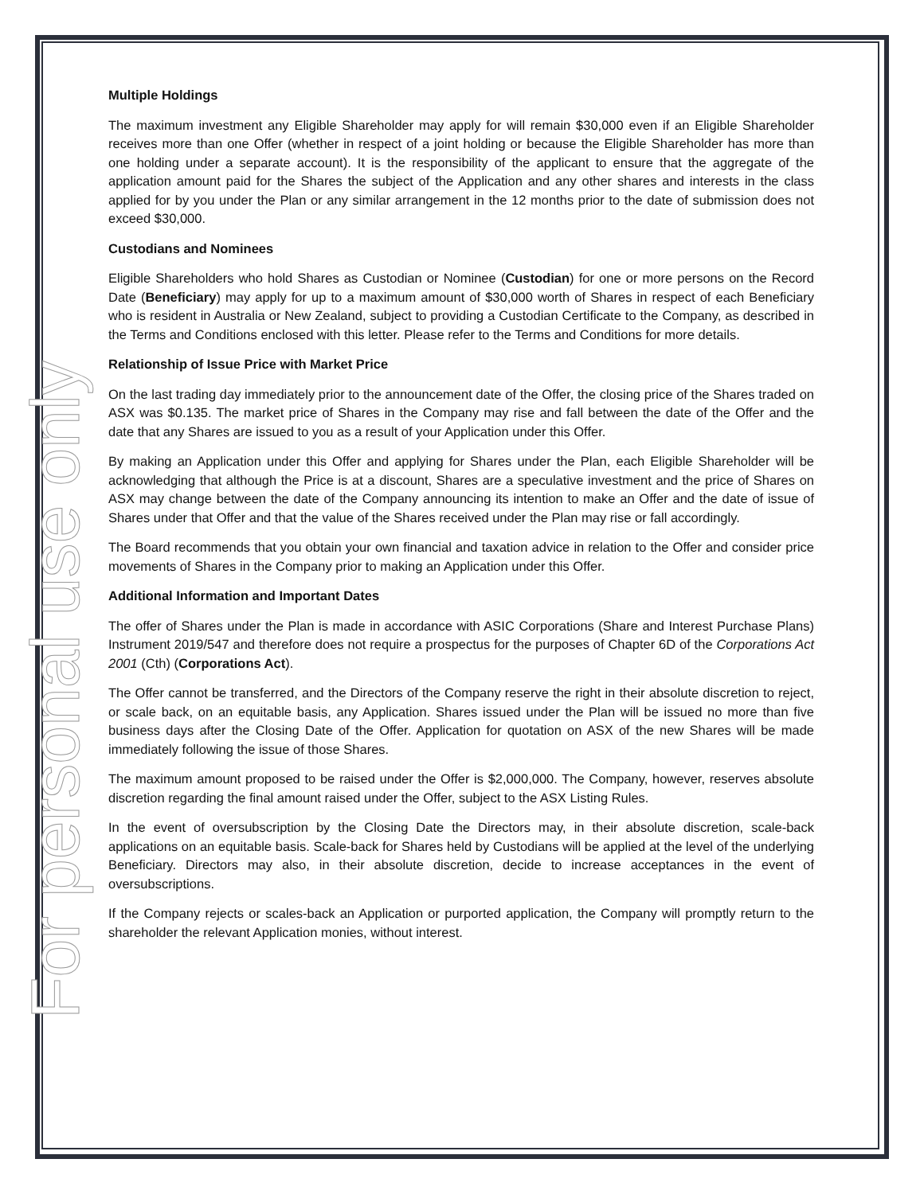For personal use only
Multiple Holdings
The maximum investment any Eligible Shareholder may apply for will remain $30,000 even if an Eligible Shareholder receives more than one Offer (whether in respect of a joint holding or because the Eligible Shareholder has more than one holding under a separate account). It is the responsibility of the applicant to ensure that the aggregate of the application amount paid for the Shares the subject of the Application and any other shares and interests in the class applied for by you under the Plan or any similar arrangement in the 12 months prior to the date of submission does not exceed $30,000.
Custodians and Nominees
Eligible Shareholders who hold Shares as Custodian or Nominee (Custodian) for one or more persons on the Record Date (Beneficiary) may apply for up to a maximum amount of $30,000 worth of Shares in respect of each Beneficiary who is resident in Australia or New Zealand, subject to providing a Custodian Certificate to the Company, as described in the Terms and Conditions enclosed with this letter. Please refer to the Terms and Conditions for more details.
Relationship of Issue Price with Market Price
On the last trading day immediately prior to the announcement date of the Offer, the closing price of the Shares traded on ASX was $0.135. The market price of Shares in the Company may rise and fall between the date of the Offer and the date that any Shares are issued to you as a result of your Application under this Offer.
By making an Application under this Offer and applying for Shares under the Plan, each Eligible Shareholder will be acknowledging that although the Price is at a discount, Shares are a speculative investment and the price of Shares on ASX may change between the date of the Company announcing its intention to make an Offer and the date of issue of Shares under that Offer and that the value of the Shares received under the Plan may rise or fall accordingly.
The Board recommends that you obtain your own financial and taxation advice in relation to the Offer and consider price movements of Shares in the Company prior to making an Application under this Offer.
Additional Information and Important Dates
The offer of Shares under the Plan is made in accordance with ASIC Corporations (Share and Interest Purchase Plans) Instrument 2019/547 and therefore does not require a prospectus for the purposes of Chapter 6D of the Corporations Act 2001 (Cth) (Corporations Act).
The Offer cannot be transferred, and the Directors of the Company reserve the right in their absolute discretion to reject, or scale back, on an equitable basis, any Application. Shares issued under the Plan will be issued no more than five business days after the Closing Date of the Offer. Application for quotation on ASX of the new Shares will be made immediately following the issue of those Shares.
The maximum amount proposed to be raised under the Offer is $2,000,000. The Company, however, reserves absolute discretion regarding the final amount raised under the Offer, subject to the ASX Listing Rules.
In the event of oversubscription by the Closing Date the Directors may, in their absolute discretion, scale-back applications on an equitable basis. Scale-back for Shares held by Custodians will be applied at the level of the underlying Beneficiary. Directors may also, in their absolute discretion, decide to increase acceptances in the event of oversubscriptions.
If the Company rejects or scales-back an Application or purported application, the Company will promptly return to the shareholder the relevant Application monies, without interest.